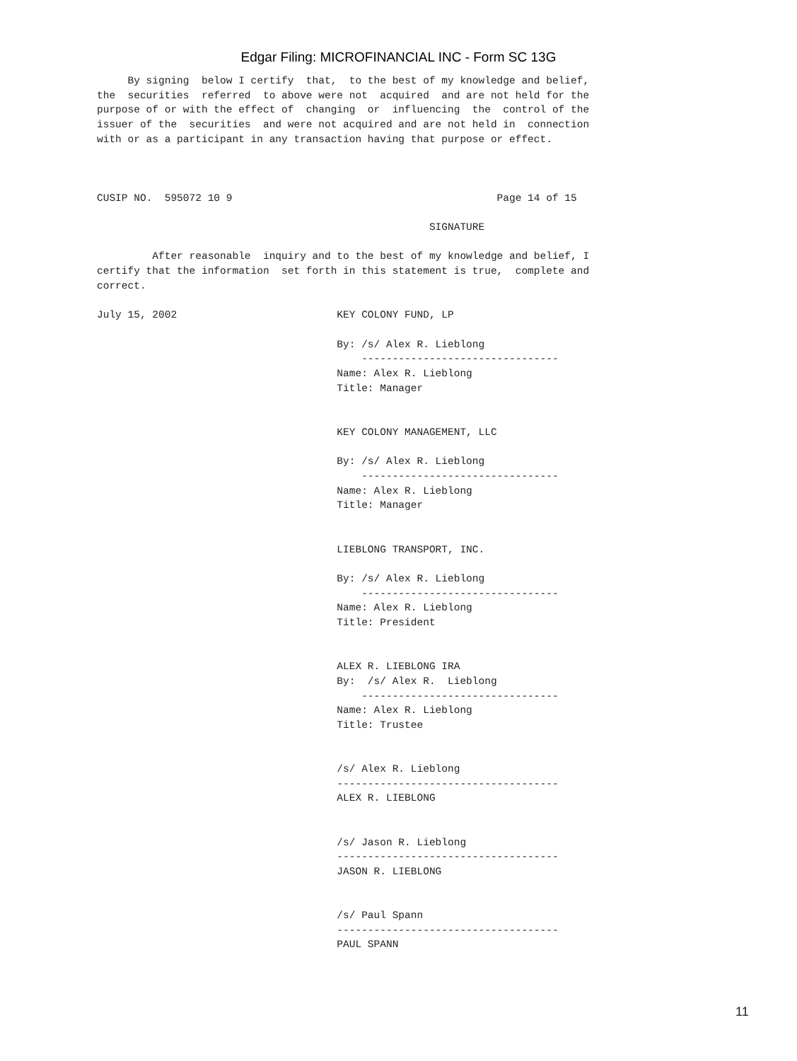Edgar Filing: MICROFINANCIAL INC - Form SC 13G
     By signing  below I certify  that,  to the best of my knowledge and belief,
the  securities  referred  to above were not  acquired  and are not held for the
purpose of or with the effect of  changing  or  influencing  the  control of the
issuer of the  securities  and were not acquired and are not held in  connection
with or as a participant in any transaction having that purpose or effect.



CUSIP NO.  595072 10 9                                           Page 14 of 15

                                                      SIGNATURE

         After reasonable  inquiry and to the best of my knowledge and belief, I
certify that the information  set forth in this statement is true,  complete and
correct.

July 15, 2002                          KEY COLONY FUND, LP

                                       By: /s/ Alex R. Lieblong
                                           --------------------------------
                                       Name: Alex R. Lieblong
                                       Title: Manager


                                       KEY COLONY MANAGEMENT, LLC

                                       By: /s/ Alex R. Lieblong
                                           --------------------------------
                                       Name: Alex R. Lieblong
                                       Title: Manager


                                       LIEBLONG TRANSPORT, INC.

                                       By: /s/ Alex R. Lieblong
                                           --------------------------------
                                       Name: Alex R. Lieblong
                                       Title: President


                                       ALEX R. LIEBLONG IRA
                                       By:  /s/ Alex R.  Lieblong
                                           --------------------------------
                                       Name: Alex R. Lieblong
                                       Title: Trustee


                                       /s/ Alex R. Lieblong
                                       ------------------------------------
                                       ALEX R. LIEBLONG


                                       /s/ Jason R. Lieblong
                                       ------------------------------------
                                       JASON R. LIEBLONG


                                       /s/ Paul Spann
                                       ------------------------------------
                                       PAUL SPANN
11